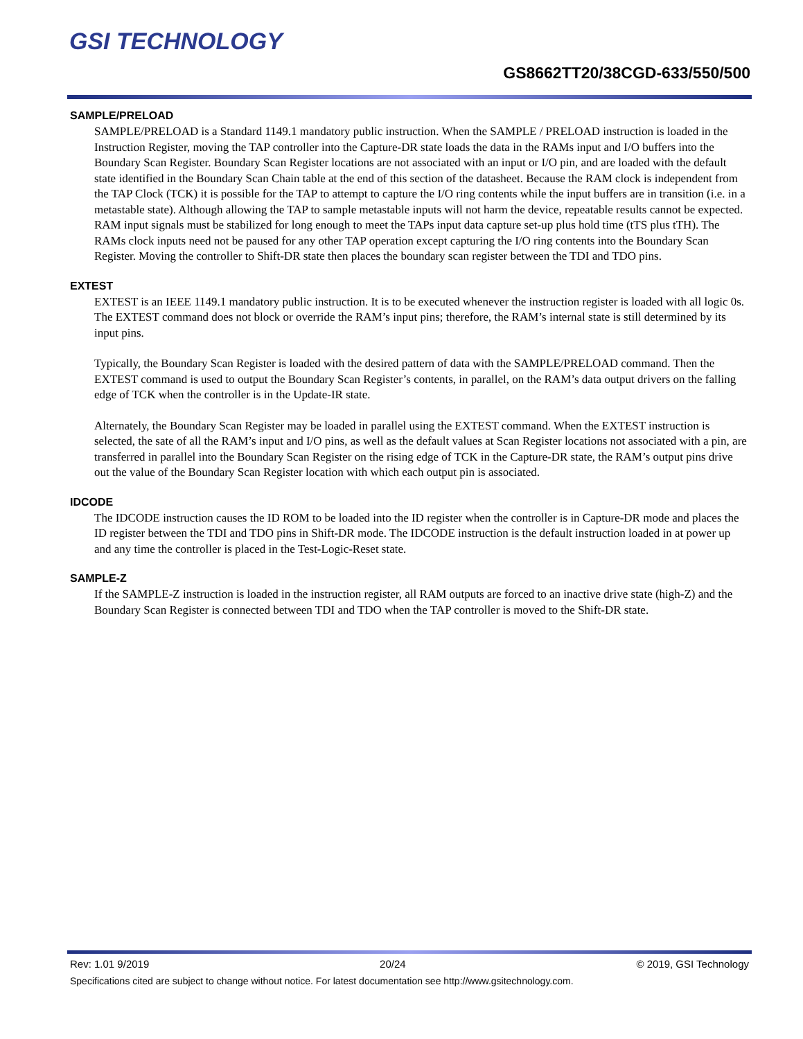GSI TECHNOLOGY
GS8662TT20/38CGD-633/550/500
SAMPLE/PRELOAD
SAMPLE/PRELOAD is a Standard 1149.1 mandatory public instruction. When the SAMPLE / PRELOAD instruction is loaded in the Instruction Register, moving the TAP controller into the Capture-DR state loads the data in the RAMs input and I/O buffers into the Boundary Scan Register. Boundary Scan Register locations are not associated with an input or I/O pin, and are loaded with the default state identified in the Boundary Scan Chain table at the end of this section of the datasheet. Because the RAM clock is independent from the TAP Clock (TCK) it is possible for the TAP to attempt to capture the I/O ring contents while the input buffers are in transition (i.e. in a metastable state). Although allowing the TAP to sample metastable inputs will not harm the device, repeatable results cannot be expected. RAM input signals must be stabilized for long enough to meet the TAPs input data capture set-up plus hold time (tTS plus tTH). The RAMs clock inputs need not be paused for any other TAP operation except capturing the I/O ring contents into the Boundary Scan Register. Moving the controller to Shift-DR state then places the boundary scan register between the TDI and TDO pins.
EXTEST
EXTEST is an IEEE 1149.1 mandatory public instruction. It is to be executed whenever the instruction register is loaded with all logic 0s. The EXTEST command does not block or override the RAM’s input pins; therefore, the RAM’s internal state is still determined by its input pins.
Typically, the Boundary Scan Register is loaded with the desired pattern of data with the SAMPLE/PRELOAD command. Then the EXTEST command is used to output the Boundary Scan Register’s contents, in parallel, on the RAM’s data output drivers on the falling edge of TCK when the controller is in the Update-IR state.
Alternately, the Boundary Scan Register may be loaded in parallel using the EXTEST command. When the EXTEST instruction is selected, the sate of all the RAM’s input and I/O pins, as well as the default values at Scan Register locations not associated with a pin, are transferred in parallel into the Boundary Scan Register on the rising edge of TCK in the Capture-DR state, the RAM’s output pins drive out the value of the Boundary Scan Register location with which each output pin is associated.
IDCODE
The IDCODE instruction causes the ID ROM to be loaded into the ID register when the controller is in Capture-DR mode and places the ID register between the TDI and TDO pins in Shift-DR mode. The IDCODE instruction is the default instruction loaded in at power up and any time the controller is placed in the Test-Logic-Reset state.
SAMPLE-Z
If the SAMPLE-Z instruction is loaded in the instruction register, all RAM outputs are forced to an inactive drive state (high-Z) and the Boundary Scan Register is connected between TDI and TDO when the TAP controller is moved to the Shift-DR state.
Rev: 1.01 9/2019 20/24 © 2019, GSI Technology
Specifications cited are subject to change without notice. For latest documentation see http://www.gsitechnology.com.